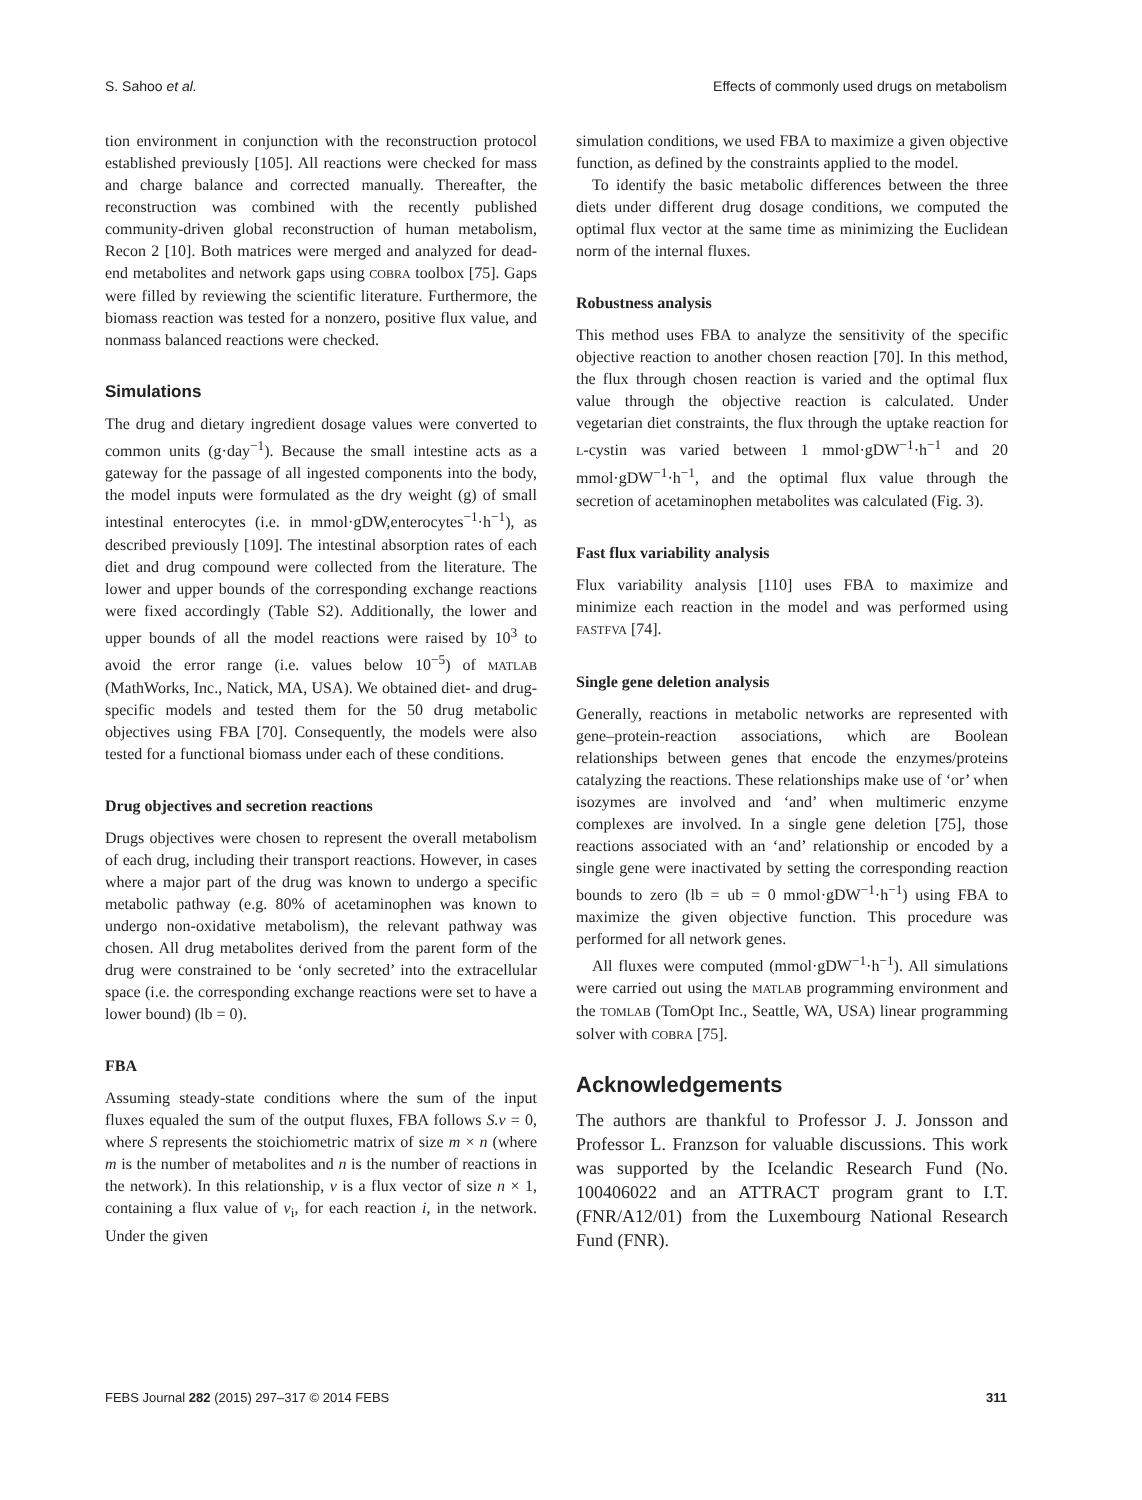S. Sahoo et al. Effects of commonly used drugs on metabolism
tion environment in conjunction with the reconstruction protocol established previously [105]. All reactions were checked for mass and charge balance and corrected manually. Thereafter, the reconstruction was combined with the recently published community-driven global reconstruction of human metabolism, Recon 2 [10]. Both matrices were merged and analyzed for dead-end metabolites and network gaps using COBRA toolbox [75]. Gaps were filled by reviewing the scientific literature. Furthermore, the biomass reaction was tested for a nonzero, positive flux value, and nonmass balanced reactions were checked.
Simulations
The drug and dietary ingredient dosage values were converted to common units (g·day<sup>−1</sup>). Because the small intestine acts as a gateway for the passage of all ingested components into the body, the model inputs were formulated as the dry weight (g) of small intestinal enterocytes (i.e. in mmol·gDW,enterocytes<sup>−1</sup>·h<sup>−1</sup>), as described previously [109]. The intestinal absorption rates of each diet and drug compound were collected from the literature. The lower and upper bounds of the corresponding exchange reactions were fixed accordingly (Table S2). Additionally, the lower and upper bounds of all the model reactions were raised by 10<sup>3</sup> to avoid the error range (i.e. values below 10<sup>−5</sup>) of MATLAB (MathWorks, Inc., Natick, MA, USA). We obtained diet- and drug-specific models and tested them for the 50 drug metabolic objectives using FBA [70]. Consequently, the models were also tested for a functional biomass under each of these conditions.
Drug objectives and secretion reactions
Drugs objectives were chosen to represent the overall metabolism of each drug, including their transport reactions. However, in cases where a major part of the drug was known to undergo a specific metabolic pathway (e.g. 80% of acetaminophen was known to undergo non-oxidative metabolism), the relevant pathway was chosen. All drug metabolites derived from the parent form of the drug were constrained to be ‘only secreted’ into the extracellular space (i.e. the corresponding exchange reactions were set to have a lower bound) (lb = 0).
FBA
Assuming steady-state conditions where the sum of the input fluxes equaled the sum of the output fluxes, FBA follows S.v = 0, where S represents the stoichiometric matrix of size m × n (where m is the number of metabolites and n is the number of reactions in the network). In this relationship, v is a flux vector of size n × 1, containing a flux value of v<sub>i</sub>, for each reaction i, in the network. Under the given
simulation conditions, we used FBA to maximize a given objective function, as defined by the constraints applied to the model.
To identify the basic metabolic differences between the three diets under different drug dosage conditions, we computed the optimal flux vector at the same time as minimizing the Euclidean norm of the internal fluxes.
Robustness analysis
This method uses FBA to analyze the sensitivity of the specific objective reaction to another chosen reaction [70]. In this method, the flux through chosen reaction is varied and the optimal flux value through the objective reaction is calculated. Under vegetarian diet constraints, the flux through the uptake reaction for L-cystin was varied between 1 mmol·gDW<sup>−1</sup>·h<sup>−1</sup> and 20 mmol·gDW<sup>−1</sup>·h<sup>−1</sup>, and the optimal flux value through the secretion of acetaminophen metabolites was calculated (Fig. 3).
Fast flux variability analysis
Flux variability analysis [110] uses FBA to maximize and minimize each reaction in the model and was performed using FASTFVA [74].
Single gene deletion analysis
Generally, reactions in metabolic networks are represented with gene–protein-reaction associations, which are Boolean relationships between genes that encode the enzymes/proteins catalyzing the reactions. These relationships make use of ‘or’ when isozymes are involved and ‘and’ when multimeric enzyme complexes are involved. In a single gene deletion [75], those reactions associated with an ‘and’ relationship or encoded by a single gene were inactivated by setting the corresponding reaction bounds to zero (lb = ub = 0 mmol·gDW<sup>−1</sup>·h<sup>−1</sup>) using FBA to maximize the given objective function. This procedure was performed for all network genes.
All fluxes were computed (mmol·gDW<sup>−1</sup>·h<sup>−1</sup>). All simulations were carried out using the MATLAB programming environment and the TOMLAB (TomOpt Inc., Seattle, WA, USA) linear programming solver with COBRA [75].
Acknowledgements
The authors are thankful to Professor J. J. Jonsson and Professor L. Franzson for valuable discussions. This work was supported by the Icelandic Research Fund (No. 100406022 and an ATTRACT program grant to I.T. (FNR/A12/01) from the Luxembourg National Research Fund (FNR).
FEBS Journal 282 (2015) 297–317 © 2014 FEBS 311